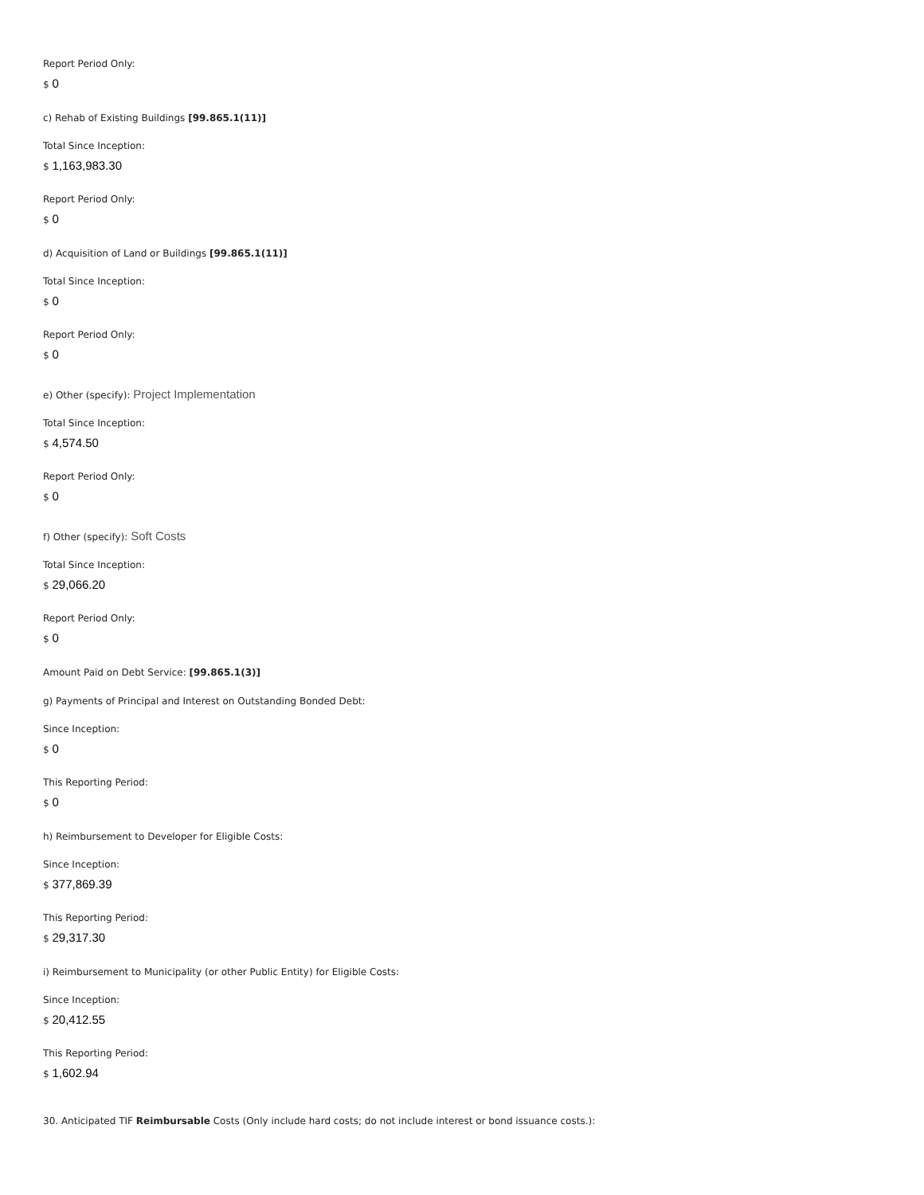Report Period Only:
$ 0
c) Rehab of Existing Buildings [99.865.1(11)]
Total Since Inception:
$ 1,163,983.30
Report Period Only:
$ 0
d) Acquisition of Land or Buildings [99.865.1(11)]
Total Since Inception:
$ 0
Report Period Only:
$ 0
e) Other (specify): Project Implementation
Total Since Inception:
$ 4,574.50
Report Period Only:
$ 0
f) Other (specify): Soft Costs
Total Since Inception:
$ 29,066.20
Report Period Only:
$ 0
Amount Paid on Debt Service: [99.865.1(3)]
g) Payments of Principal and Interest on Outstanding Bonded Debt:
Since Inception:
$ 0
This Reporting Period:
$ 0
h) Reimbursement to Developer for Eligible Costs:
Since Inception:
$ 377,869.39
This Reporting Period:
$ 29,317.30
i) Reimbursement to Municipality (or other Public Entity) for Eligible Costs:
Since Inception:
$ 20,412.55
This Reporting Period:
$ 1,602.94
30. Anticipated TIF Reimbursable Costs (Only include hard costs; do not include interest or bond issuance costs.):